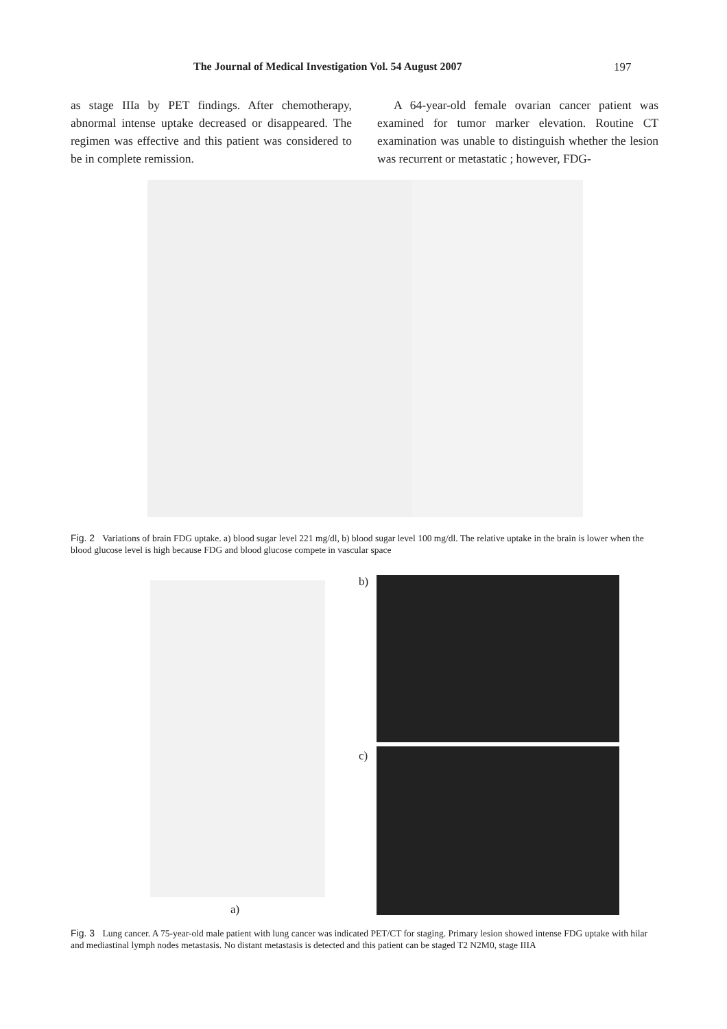The Journal of Medical Investigation Vol. 54 August 2007 197
as stage IIIa by PET findings. After chemotherapy, abnormal intense uptake decreased or disappeared. The regimen was effective and this patient was considered to be in complete remission.
A 64-year-old female ovarian cancer patient was examined for tumor marker elevation. Routine CT examination was unable to distinguish whether the lesion was recurrent or metastatic ; however, FDG-
Fig. 2 Variations of brain FDG uptake. a) blood sugar level 221 mg/dl, b) blood sugar level 100 mg/dl. The relative uptake in the brain is lower when the blood glucose level is high because FDG and blood glucose compete in vascular space
b)
c)
a)
Fig. 3 Lung cancer. A 75-year-old male patient with lung cancer was indicated PET/CT for staging. Primary lesion showed intense FDG uptake with hilar and mediastinal lymph nodes metastasis. No distant metastasis is detected and this patient can be staged T2 N2M0, stage IIIA